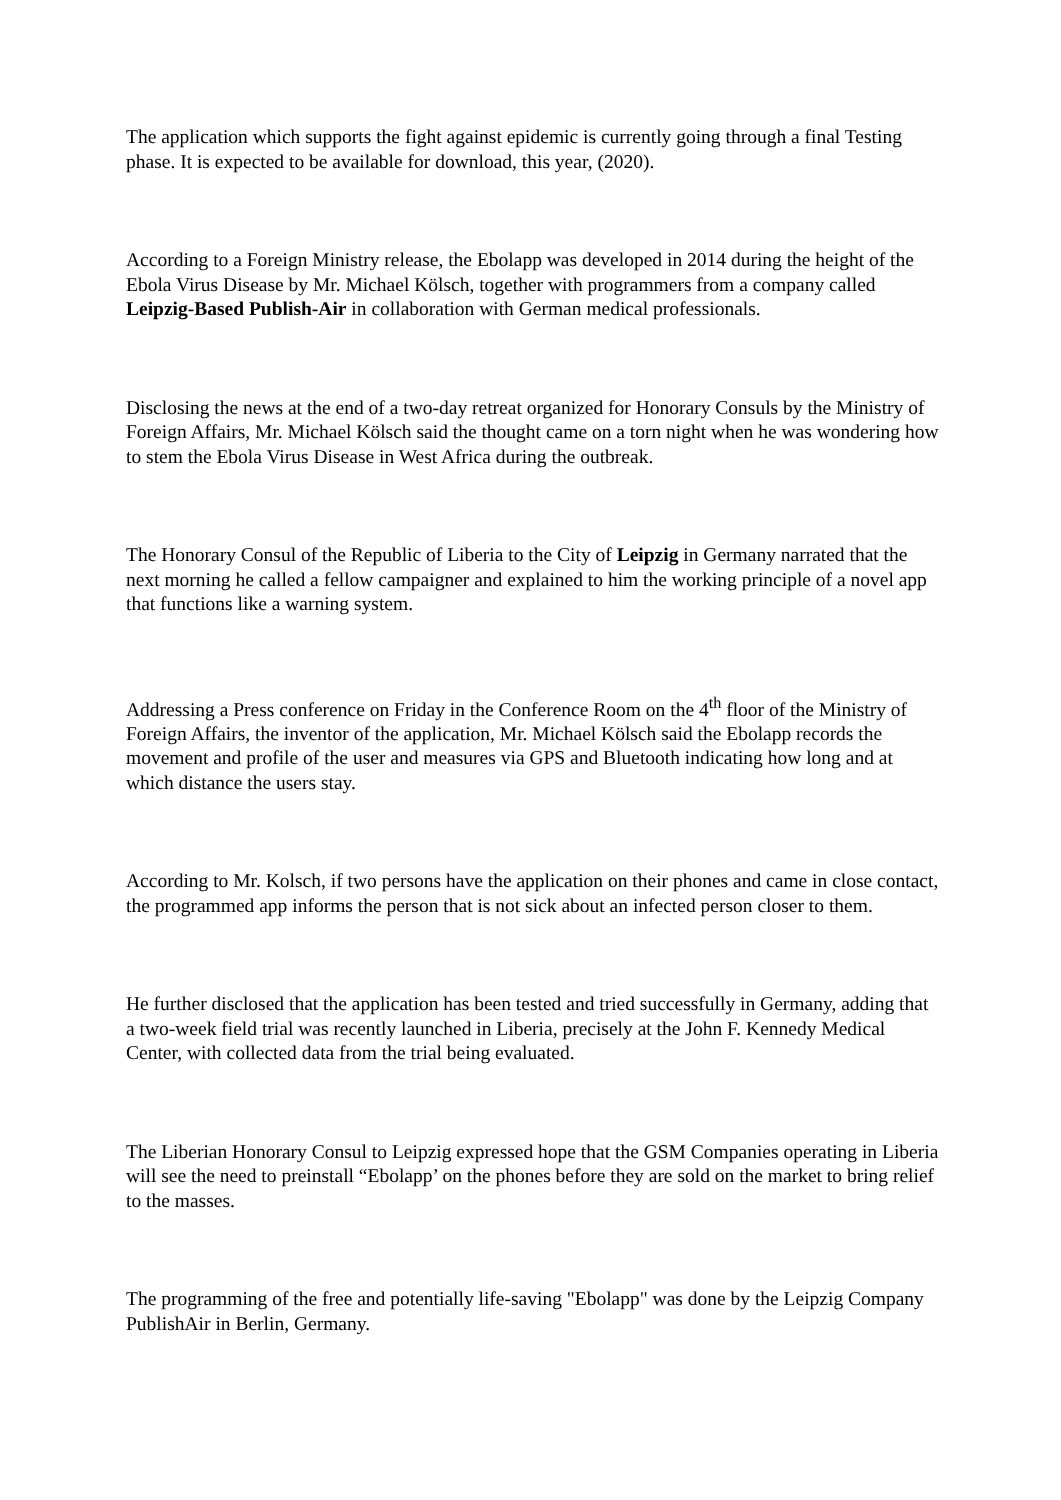The application which supports the fight against epidemic is currently going through a final Testing phase. It is expected to be available for download, this year, (2020).
According to a Foreign Ministry release, the Ebolapp was developed in 2014 during the height of the Ebola Virus Disease by Mr. Michael Kölsch, together with programmers from a company called Leipzig-Based Publish-Air in collaboration with German medical professionals.
Disclosing the news at the end of a two-day retreat organized for Honorary Consuls by the Ministry of Foreign Affairs, Mr. Michael Kölsch said the thought came on a torn night when he was wondering how to stem the Ebola Virus Disease in West Africa during the outbreak.
The Honorary Consul of the Republic of Liberia to the City of Leipzig in Germany narrated that the next morning he called a fellow campaigner and explained to him the working principle of a novel app that functions like a warning system.
Addressing a Press conference on Friday in the Conference Room on the 4<sup>th</sup> floor of the Ministry of Foreign Affairs, the inventor of the application, Mr. Michael Kölsch said the Ebolapp records the movement and profile of the user and measures via GPS and Bluetooth indicating how long and at which distance the users stay.
According to Mr. Kolsch, if two persons have the application on their phones and came in close contact, the programmed app informs the person that is not sick about an infected person closer to them.
He further disclosed that the application has been tested and tried successfully in Germany, adding that a two-week field trial was recently launched in Liberia, precisely at the John F. Kennedy Medical Center, with collected data from the trial being evaluated.
The Liberian Honorary Consul to Leipzig expressed hope that the GSM Companies operating in Liberia will see the need to preinstall “Ebolapp’ on the phones before they are sold on the market to bring relief to the masses.
The programming of the free and potentially life-saving "Ebolapp" was done by the Leipzig Company PublishAir in Berlin, Germany.